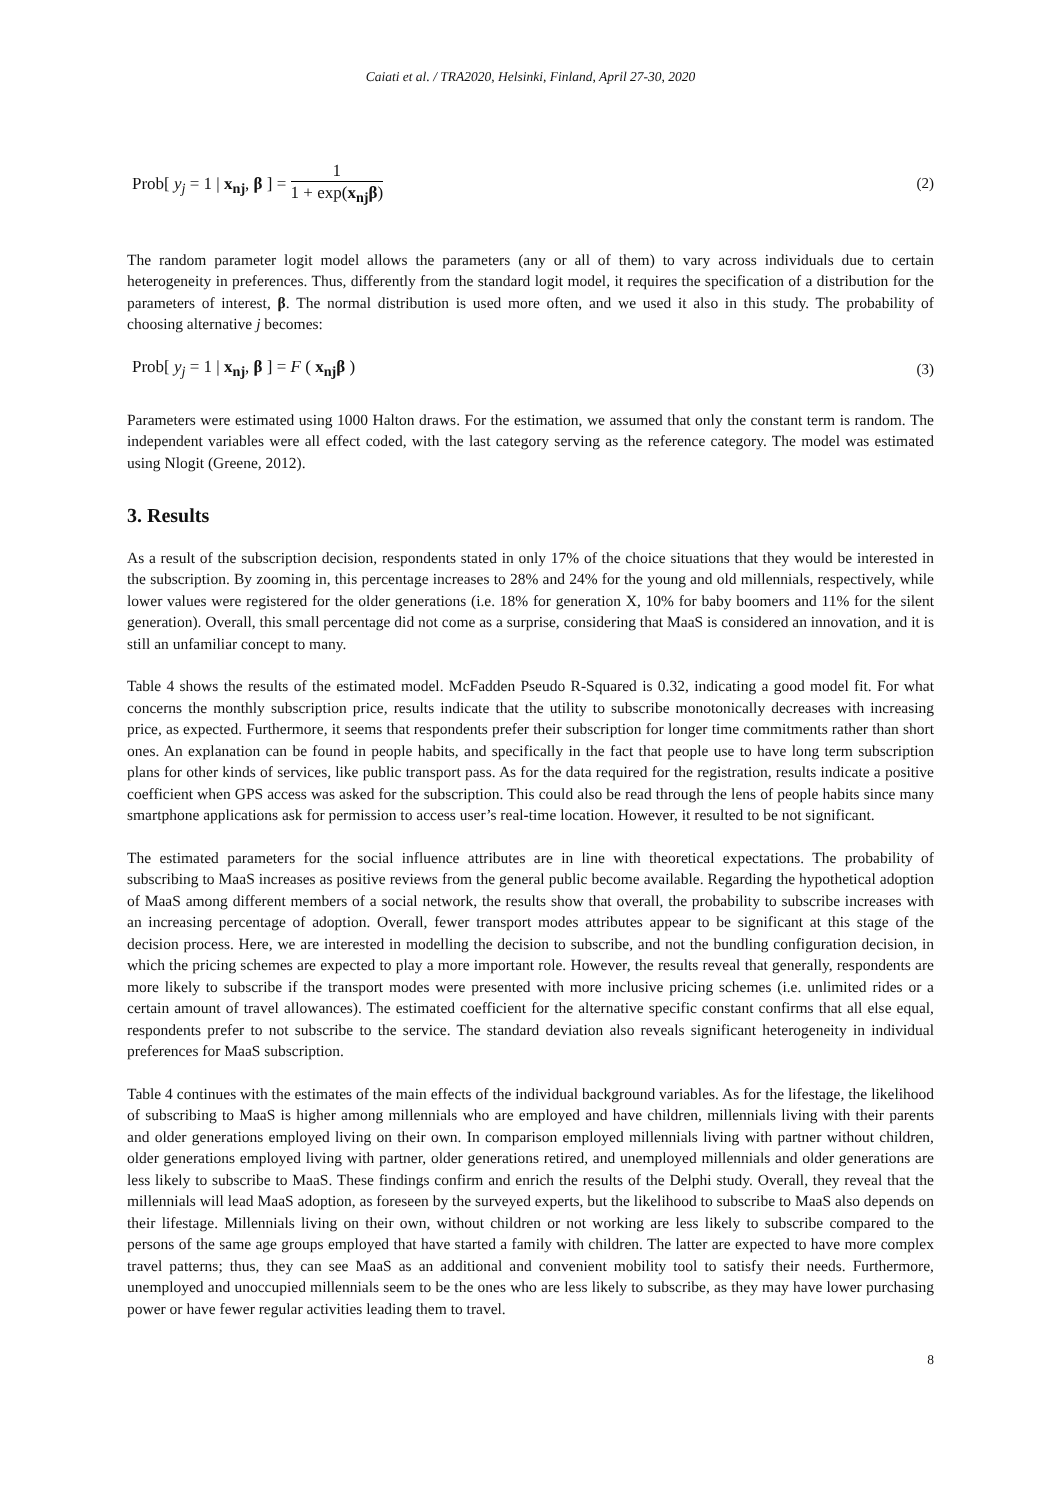Caiati et al. / TRA2020, Helsinki, Finland, April 27-30, 2020
Prob[ y<sub>j</sub> = 1 | x<sub>nj</sub>, β ] = 1 1 + exp(x<sub>nj</sub>β)
(2)
The random parameter logit model allows the parameters (any or all of them) to vary across individuals due to certain heterogeneity in preferences. Thus, differently from the standard logit model, it requires the specification of a distribution for the parameters of interest, β. The normal distribution is used more often, and we used it also in this study. The probability of choosing alternative j becomes:
Prob[ y<sub>j</sub> = 1 | x<sub>nj</sub>, β ] = F ( x<sub>nj</sub>β )
(3)
Parameters were estimated using 1000 Halton draws. For the estimation, we assumed that only the constant term is random. The independent variables were all effect coded, with the last category serving as the reference category. The model was estimated using Nlogit (Greene, 2012).
3. Results
As a result of the subscription decision, respondents stated in only 17% of the choice situations that they would be interested in the subscription. By zooming in, this percentage increases to 28% and 24% for the young and old millennials, respectively, while lower values were registered for the older generations (i.e. 18% for generation X, 10% for baby boomers and 11% for the silent generation). Overall, this small percentage did not come as a surprise, considering that MaaS is considered an innovation, and it is still an unfamiliar concept to many.
Table 4 shows the results of the estimated model. McFadden Pseudo R-Squared is 0.32, indicating a good model fit. For what concerns the monthly subscription price, results indicate that the utility to subscribe monotonically decreases with increasing price, as expected. Furthermore, it seems that respondents prefer their subscription for longer time commitments rather than short ones. An explanation can be found in people habits, and specifically in the fact that people use to have long term subscription plans for other kinds of services, like public transport pass. As for the data required for the registration, results indicate a positive coefficient when GPS access was asked for the subscription. This could also be read through the lens of people habits since many smartphone applications ask for permission to access user’s real-time location. However, it resulted to be not significant.
The estimated parameters for the social influence attributes are in line with theoretical expectations. The probability of subscribing to MaaS increases as positive reviews from the general public become available. Regarding the hypothetical adoption of MaaS among different members of a social network, the results show that overall, the probability to subscribe increases with an increasing percentage of adoption. Overall, fewer transport modes attributes appear to be significant at this stage of the decision process. Here, we are interested in modelling the decision to subscribe, and not the bundling configuration decision, in which the pricing schemes are expected to play a more important role. However, the results reveal that generally, respondents are more likely to subscribe if the transport modes were presented with more inclusive pricing schemes (i.e. unlimited rides or a certain amount of travel allowances). The estimated coefficient for the alternative specific constant confirms that all else equal, respondents prefer to not subscribe to the service. The standard deviation also reveals significant heterogeneity in individual preferences for MaaS subscription.
Table 4 continues with the estimates of the main effects of the individual background variables. As for the lifestage, the likelihood of subscribing to MaaS is higher among millennials who are employed and have children, millennials living with their parents and older generations employed living on their own. In comparison employed millennials living with partner without children, older generations employed living with partner, older generations retired, and unemployed millennials and older generations are less likely to subscribe to MaaS. These findings confirm and enrich the results of the Delphi study. Overall, they reveal that the millennials will lead MaaS adoption, as foreseen by the surveyed experts, but the likelihood to subscribe to MaaS also depends on their lifestage. Millennials living on their own, without children or not working are less likely to subscribe compared to the persons of the same age groups employed that have started a family with children. The latter are expected to have more complex travel patterns; thus, they can see MaaS as an additional and convenient mobility tool to satisfy their needs. Furthermore, unemployed and unoccupied millennials seem to be the ones who are less likely to subscribe, as they may have lower purchasing power or have fewer regular activities leading them to travel.
8